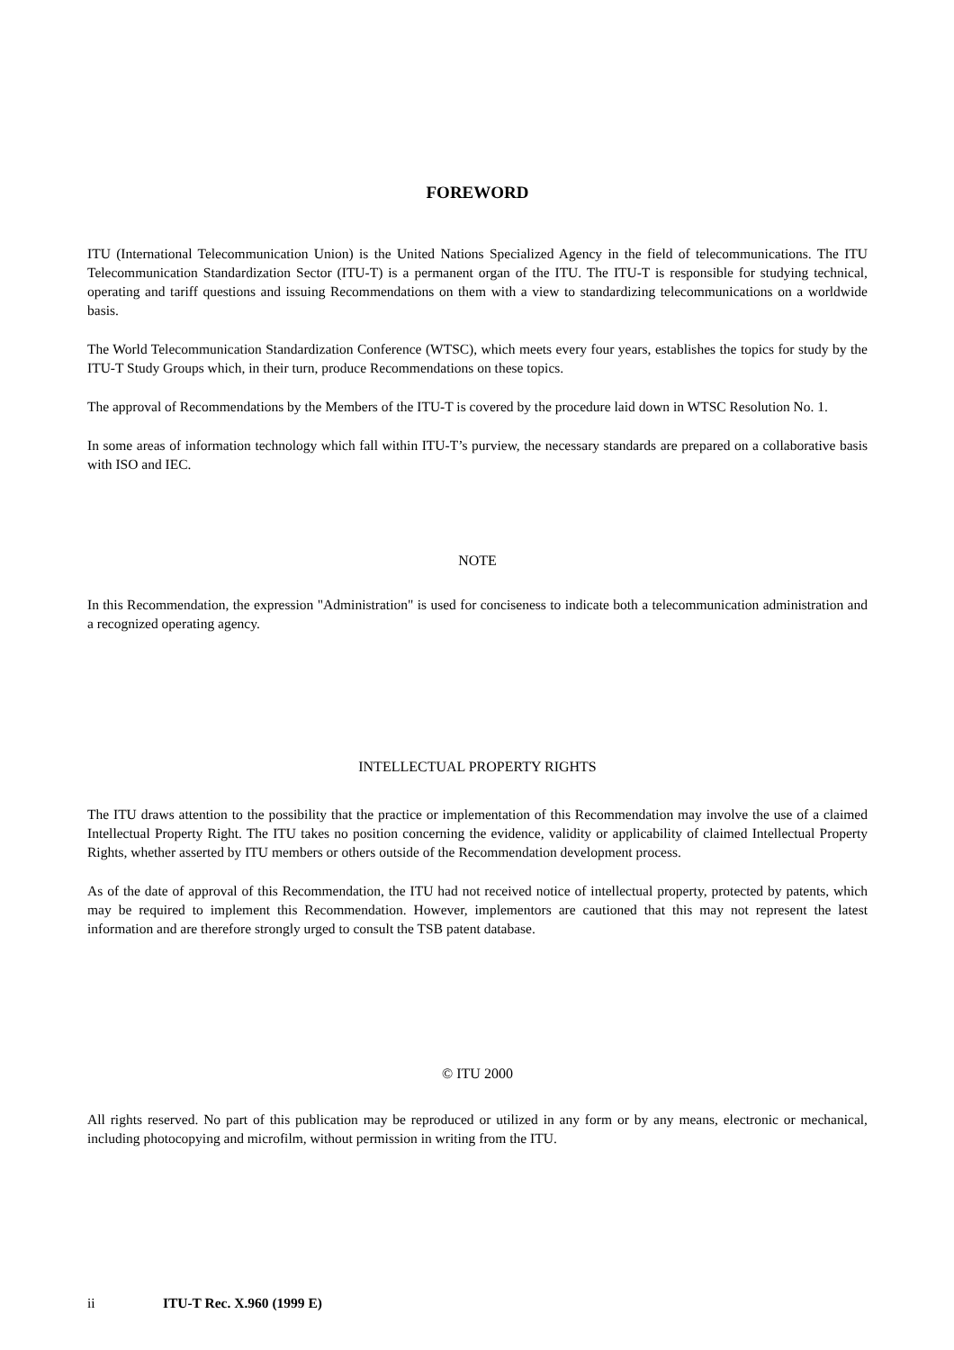FOREWORD
ITU (International Telecommunication Union) is the United Nations Specialized Agency in the field of telecommunications. The ITU Telecommunication Standardization Sector (ITU-T) is a permanent organ of the ITU. The ITU-T is responsible for studying technical, operating and tariff questions and issuing Recommendations on them with a view to standardizing telecommunications on a worldwide basis.
The World Telecommunication Standardization Conference (WTSC), which meets every four years, establishes the topics for study by the ITU-T Study Groups which, in their turn, produce Recommendations on these topics.
The approval of Recommendations by the Members of the ITU-T is covered by the procedure laid down in WTSC Resolution No. 1.
In some areas of information technology which fall within ITU-T’s purview, the necessary standards are prepared on a collaborative basis with ISO and IEC.
NOTE
In this Recommendation, the expression "Administration" is used for conciseness to indicate both a telecommunication administration and a recognized operating agency.
INTELLECTUAL PROPERTY RIGHTS
The ITU draws attention to the possibility that the practice or implementation of this Recommendation may involve the use of a claimed Intellectual Property Right. The ITU takes no position concerning the evidence, validity or applicability of claimed Intellectual Property Rights, whether asserted by ITU members or others outside of the Recommendation development process.
As of the date of approval of this Recommendation, the ITU had not received notice of intellectual property, protected by patents, which may be required to implement this Recommendation. However, implementors are cautioned that this may not represent the latest information and are therefore strongly urged to consult the TSB patent database.
© ITU 2000
All rights reserved. No part of this publication may be reproduced or utilized in any form or by any means, electronic or mechanical, including photocopying and microfilm, without permission in writing from the ITU.
ii ITU-T Rec. X.960 (1999 E)